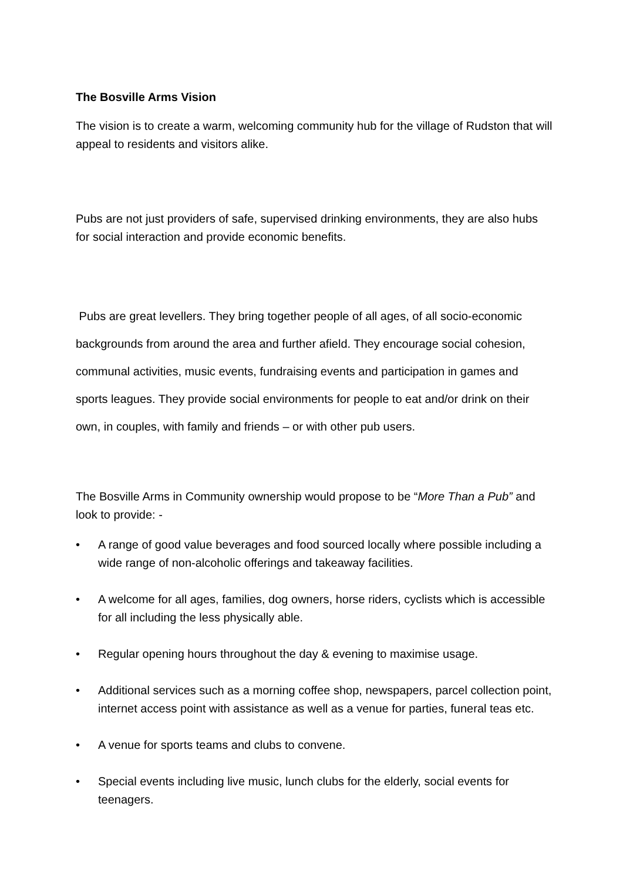The Bosville Arms Vision
The vision is to create a warm, welcoming community hub for the village of Rudston that will appeal to residents and visitors alike.
Pubs are not just providers of safe, supervised drinking environments, they are also hubs for social interaction and provide economic benefits.
Pubs are great levellers. They bring together people of all ages, of all socio-economic backgrounds from around the area and further afield. They encourage social cohesion, communal activities, music events, fundraising events and participation in games and sports leagues. They provide social environments for people to eat and/or drink on their own, in couples, with family and friends – or with other pub users.
The Bosville Arms in Community ownership would propose to be “More Than a Pub” and look to provide: -
• A range of good value beverages and food sourced locally where possible including a wide range of non-alcoholic offerings and takeaway facilities.
• A welcome for all ages, families, dog owners, horse riders, cyclists which is accessible for all including the less physically able.
• Regular opening hours throughout the day & evening to maximise usage.
• Additional services such as a morning coffee shop, newspapers, parcel collection point, internet access point with assistance as well as a venue for parties, funeral teas etc.
• A venue for sports teams and clubs to convene.
• Special events including live music, lunch clubs for the elderly, social events for teenagers.